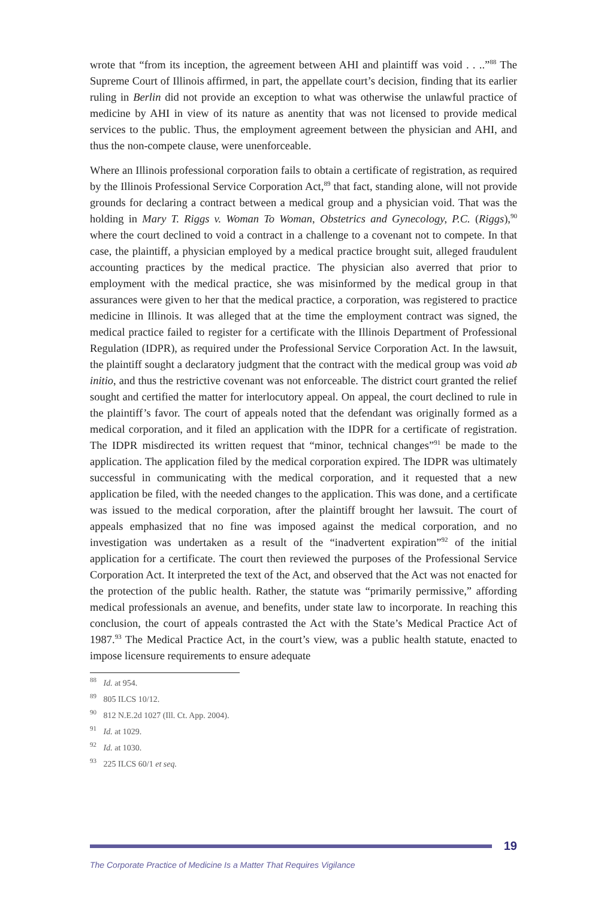wrote that “from its inception, the agreement between AHI and plaintiff was void . . ..”<sup>88</sup> The Supreme Court of Illinois affirmed, in part, the appellate court’s decision, finding that its earlier ruling in Berlin did not provide an exception to what was otherwise the unlawful practice of medicine by AHI in view of its nature as anentity that was not licensed to provide medical services to the public. Thus, the employment agreement between the physician and AHI, and thus the non-compete clause, were unenforceable.
Where an Illinois professional corporation fails to obtain a certificate of registration, as required by the Illinois Professional Service Corporation Act,<sup>89</sup> that fact, standing alone, will not provide grounds for declaring a contract between a medical group and a physician void. That was the holding in Mary T. Riggs v. Woman To Woman, Obstetrics and Gynecology, P.C. (Riggs),<sup>90</sup> where the court declined to void a contract in a challenge to a covenant not to compete. In that case, the plaintiff, a physician employed by a medical practice brought suit, alleged fraudulent accounting practices by the medical practice. The physician also averred that prior to employment with the medical practice, she was misinformed by the medical group in that assurances were given to her that the medical practice, a corporation, was registered to practice medicine in Illinois. It was alleged that at the time the employment contract was signed, the medical practice failed to register for a certificate with the Illinois Department of Professional Regulation (IDPR), as required under the Professional Service Corporation Act. In the lawsuit, the plaintiff sought a declaratory judgment that the contract with the medical group was void ab initio, and thus the restrictive covenant was not enforceable. The district court granted the relief sought and certified the matter for interlocutory appeal. On appeal, the court declined to rule in the plaintiff’s favor. The court of appeals noted that the defendant was originally formed as a medical corporation, and it filed an application with the IDPR for a certificate of registration. The IDPR misdirected its written request that “minor, technical changes”<sup>91</sup> be made to the application. The application filed by the medical corporation expired. The IDPR was ultimately successful in communicating with the medical corporation, and it requested that a new application be filed, with the needed changes to the application. This was done, and a certificate was issued to the medical corporation, after the plaintiff brought her lawsuit. The court of appeals emphasized that no fine was imposed against the medical corporation, and no investigation was undertaken as a result of the “inadvertent expiration”<sup>92</sup> of the initial application for a certificate. The court then reviewed the purposes of the Professional Service Corporation Act. It interpreted the text of the Act, and observed that the Act was not enacted for the protection of the public health. Rather, the statute was “primarily permissive,” affording medical professionals an avenue, and benefits, under state law to incorporate. In reaching this conclusion, the court of appeals contrasted the Act with the State’s Medical Practice Act of 1987.<sup>93</sup> The Medical Practice Act, in the court’s view, was a public health statute, enacted to impose licensure requirements to ensure adequate
<sup>88</sup> Id. at 954.
<sup>89</sup> 805 ILCS 10/12.
<sup>90</sup> 812 N.E.2d 1027 (Ill. Ct. App. 2004).
<sup>91</sup> Id. at 1029.
<sup>92</sup> Id. at 1030.
<sup>93</sup> 225 ILCS 60/1 et seq.
19
The Corporate Practice of Medicine Is a Matter That Requires Vigilance